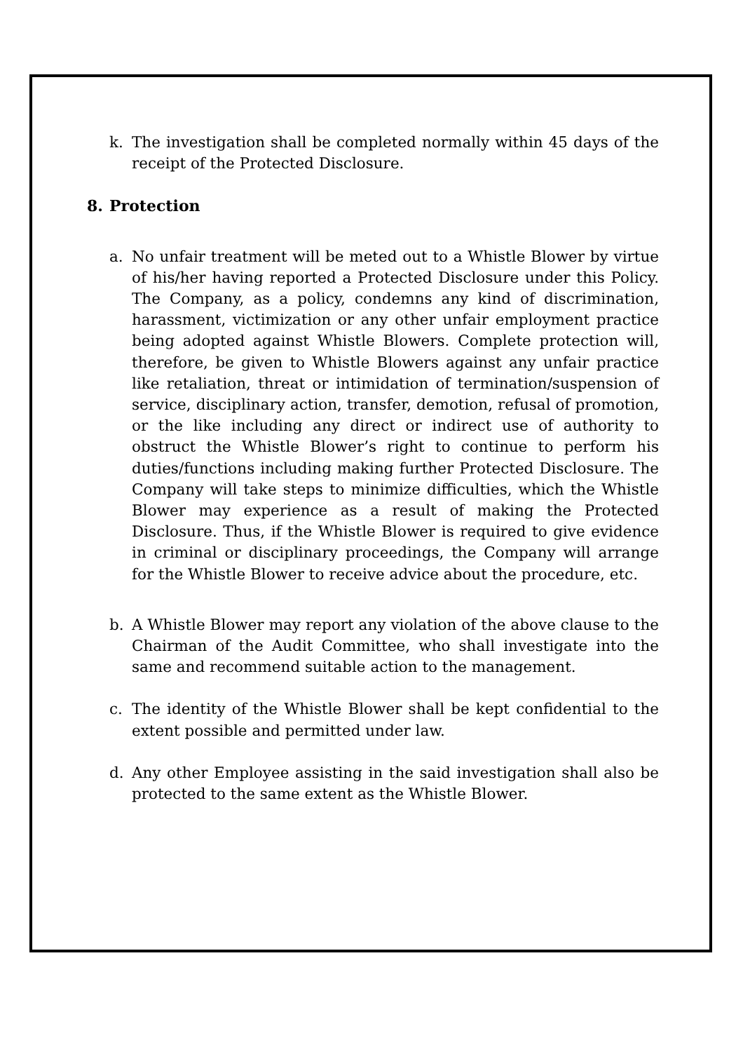k. The investigation shall be completed normally within 45 days of the receipt of the Protected Disclosure.
8. Protection
a. No unfair treatment will be meted out to a Whistle Blower by virtue of his/her having reported a Protected Disclosure under this Policy. The Company, as a policy, condemns any kind of discrimination, harassment, victimization or any other unfair employment practice being adopted against Whistle Blowers. Complete protection will, therefore, be given to Whistle Blowers against any unfair practice like retaliation, threat or intimidation of termination/suspension of service, disciplinary action, transfer, demotion, refusal of promotion, or the like including any direct or indirect use of authority to obstruct the Whistle Blower’s right to continue to perform his duties/functions including making further Protected Disclosure. The Company will take steps to minimize difficulties, which the Whistle Blower may experience as a result of making the Protected Disclosure. Thus, if the Whistle Blower is required to give evidence in criminal or disciplinary proceedings, the Company will arrange for the Whistle Blower to receive advice about the procedure, etc.
b. A Whistle Blower may report any violation of the above clause to the Chairman of the Audit Committee, who shall investigate into the same and recommend suitable action to the management.
c. The identity of the Whistle Blower shall be kept confidential to the extent possible and permitted under law.
d. Any other Employee assisting in the said investigation shall also be protected to the same extent as the Whistle Blower.